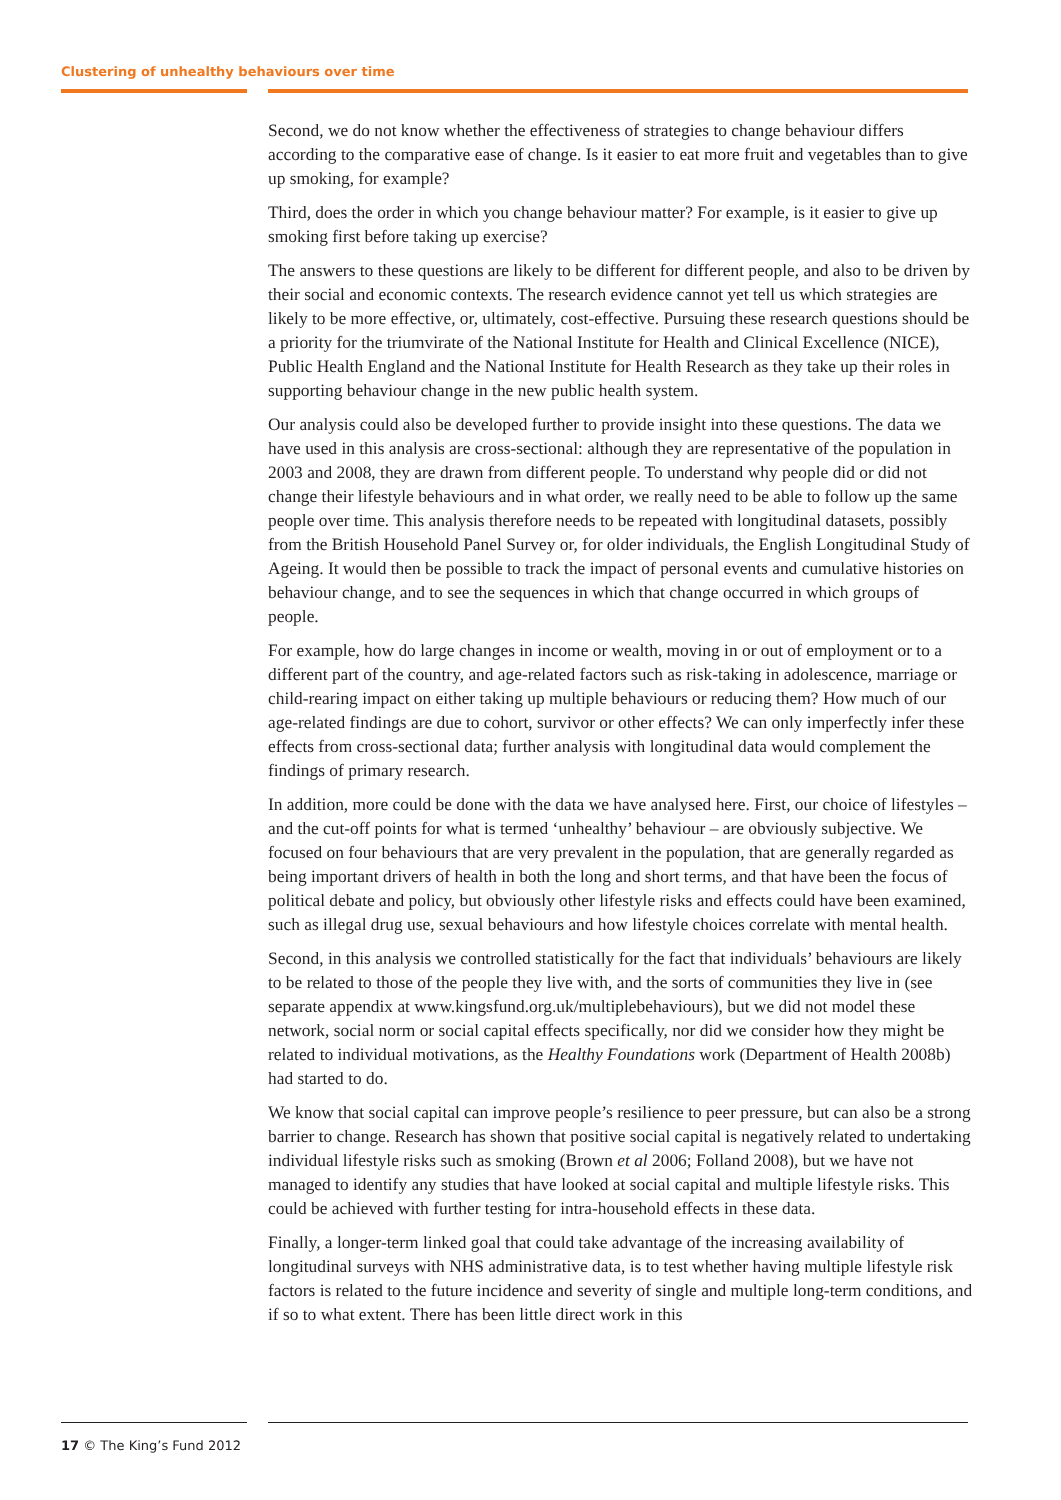Clustering of unhealthy behaviours over time
Second, we do not know whether the effectiveness of strategies to change behaviour differs according to the comparative ease of change. Is it easier to eat more fruit and vegetables than to give up smoking, for example?
Third, does the order in which you change behaviour matter? For example, is it easier to give up smoking first before taking up exercise?
The answers to these questions are likely to be different for different people, and also to be driven by their social and economic contexts. The research evidence cannot yet tell us which strategies are likely to be more effective, or, ultimately, cost-effective. Pursuing these research questions should be a priority for the triumvirate of the National Institute for Health and Clinical Excellence (NICE), Public Health England and the National Institute for Health Research as they take up their roles in supporting behaviour change in the new public health system.
Our analysis could also be developed further to provide insight into these questions. The data we have used in this analysis are cross-sectional: although they are representative of the population in 2003 and 2008, they are drawn from different people. To understand why people did or did not change their lifestyle behaviours and in what order, we really need to be able to follow up the same people over time. This analysis therefore needs to be repeated with longitudinal datasets, possibly from the British Household Panel Survey or, for older individuals, the English Longitudinal Study of Ageing. It would then be possible to track the impact of personal events and cumulative histories on behaviour change, and to see the sequences in which that change occurred in which groups of people.
For example, how do large changes in income or wealth, moving in or out of employment or to a different part of the country, and age-related factors such as risk-taking in adolescence, marriage or child-rearing impact on either taking up multiple behaviours or reducing them? How much of our age-related findings are due to cohort, survivor or other effects? We can only imperfectly infer these effects from cross-sectional data; further analysis with longitudinal data would complement the findings of primary research.
In addition, more could be done with the data we have analysed here. First, our choice of lifestyles – and the cut-off points for what is termed ‘unhealthy’ behaviour – are obviously subjective. We focused on four behaviours that are very prevalent in the population, that are generally regarded as being important drivers of health in both the long and short terms, and that have been the focus of political debate and policy, but obviously other lifestyle risks and effects could have been examined, such as illegal drug use, sexual behaviours and how lifestyle choices correlate with mental health.
Second, in this analysis we controlled statistically for the fact that individuals’ behaviours are likely to be related to those of the people they live with, and the sorts of communities they live in (see separate appendix at www.kingsfund.org.uk/multiplebehaviours), but we did not model these network, social norm or social capital effects specifically, nor did we consider how they might be related to individual motivations, as the Healthy Foundations work (Department of Health 2008b) had started to do.
We know that social capital can improve people’s resilience to peer pressure, but can also be a strong barrier to change. Research has shown that positive social capital is negatively related to undertaking individual lifestyle risks such as smoking (Brown et al 2006; Folland 2008), but we have not managed to identify any studies that have looked at social capital and multiple lifestyle risks. This could be achieved with further testing for intra-household effects in these data.
Finally, a longer-term linked goal that could take advantage of the increasing availability of longitudinal surveys with NHS administrative data, is to test whether having multiple lifestyle risk factors is related to the future incidence and severity of single and multiple long-term conditions, and if so to what extent. There has been little direct work in this
17 © The King’s Fund 2012